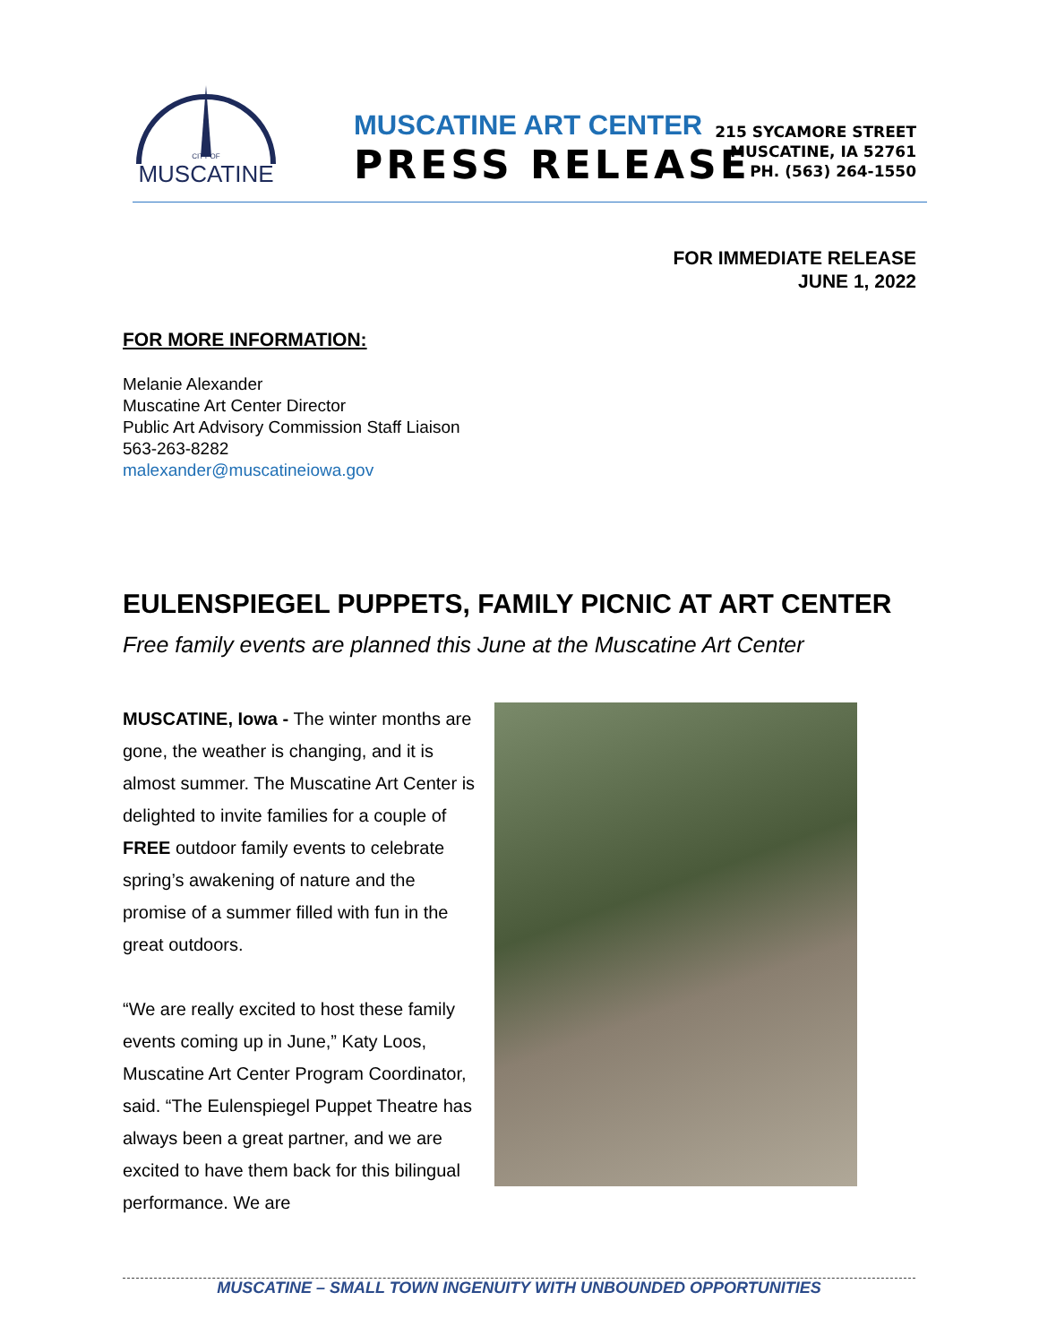MUSCATINE
CITY OF
MUSCATINE ART CENTER
PRESS RELEASE
215 SYCAMORE STREET
MUSCATINE, IA 52761
PH. (563) 264-1550
FOR IMMEDIATE RELEASE
JUNE 1, 2022
FOR MORE INFORMATION:
Melanie Alexander
Muscatine Art Center Director
Public Art Advisory Commission Staff Liaison
563-263-8282
malexander@muscatineiowa.gov
EULENSPIEGEL PUPPETS, FAMILY PICNIC AT ART CENTER
Free family events are planned this June at the Muscatine Art Center
MUSCATINE, Iowa - The winter months are gone, the weather is changing, and it is almost summer. The Muscatine Art Center is delighted to invite families for a couple of FREE outdoor family events to celebrate spring’s awakening of nature and the promise of a summer filled with fun in the great outdoors.
“We are really excited to host these family events coming up in June,” Katy Loos, Muscatine Art Center Program Coordinator, said. “The Eulenspiegel Puppet Theatre has always been a great partner, and we are excited to have them back for this bilingual performance. We are
MUSCATINE – SMALL TOWN INGENUITY WITH UNBOUNDED OPPORTUNITIES